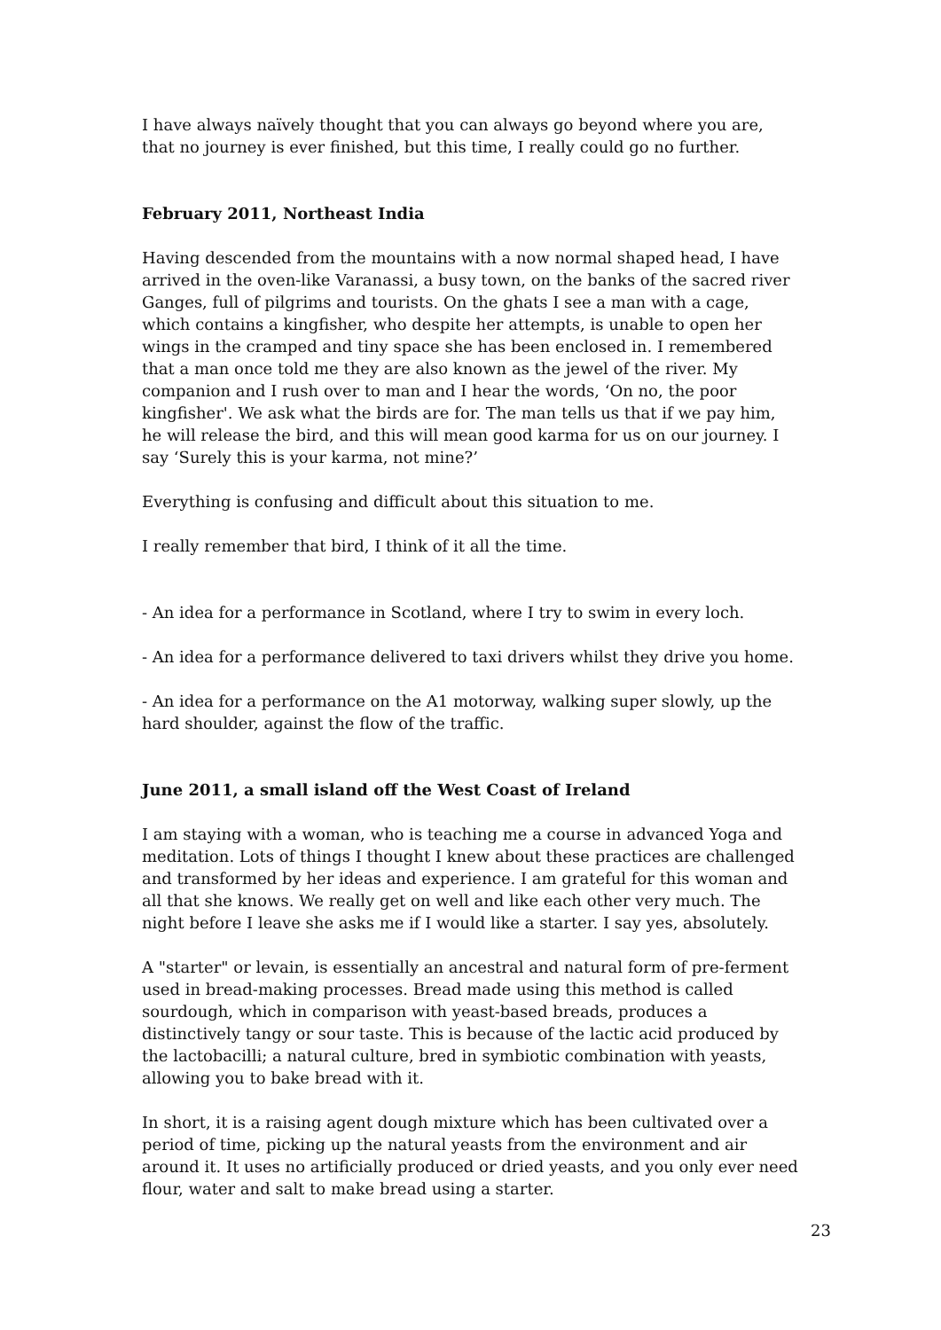I have always naïvely thought that you can always go beyond where you are, that no journey is ever finished, but this time, I really could go no further.
February 2011, Northeast India
Having descended from the mountains with a now normal shaped head, I have arrived in the oven-like Varanassi, a busy town, on the banks of the sacred river Ganges, full of pilgrims and tourists. On the ghats I see a man with a cage, which contains a kingfisher, who despite her attempts, is unable to open her wings in the cramped and tiny space she has been enclosed in. I remembered that a man once told me they are also known as the jewel of the river. My companion and I rush over to man and I hear the words, ‘On no, the poor kingfisher'. We ask what the birds are for. The man tells us that if we pay him, he will release the bird, and this will mean good karma for us on our journey. I say ‘Surely this is your karma, not mine?’
Everything is confusing and difficult about this situation to me.
I really remember that bird, I think of it all the time.
- An idea for a performance in Scotland, where I try to swim in every loch.
- An idea for a performance delivered to taxi drivers whilst they drive you home.
- An idea for a performance on the A1 motorway, walking super slowly, up the hard shoulder, against the flow of the traffic.
June 2011, a small island off the West Coast of Ireland
I am staying with a woman, who is teaching me a course in advanced Yoga and meditation. Lots of things I thought I knew about these practices are challenged and transformed by her ideas and experience. I am grateful for this woman and all that she knows. We really get on well and like each other very much. The night before I leave she asks me if I would like a starter. I say yes, absolutely.
A "starter" or levain, is essentially an ancestral and natural form of pre-ferment used in bread-making processes. Bread made using this method is called sourdough, which in comparison with yeast-based breads, produces a distinctively tangy or sour taste. This is because of the lactic acid produced by the lactobacilli; a natural culture, bred in symbiotic combination with yeasts, allowing you to bake bread with it.
In short, it is a raising agent dough mixture which has been cultivated over a period of time, picking up the natural yeasts from the environment and air around it. It uses no artificially produced or dried yeasts, and you only ever need flour, water and salt to make bread using a starter.
23